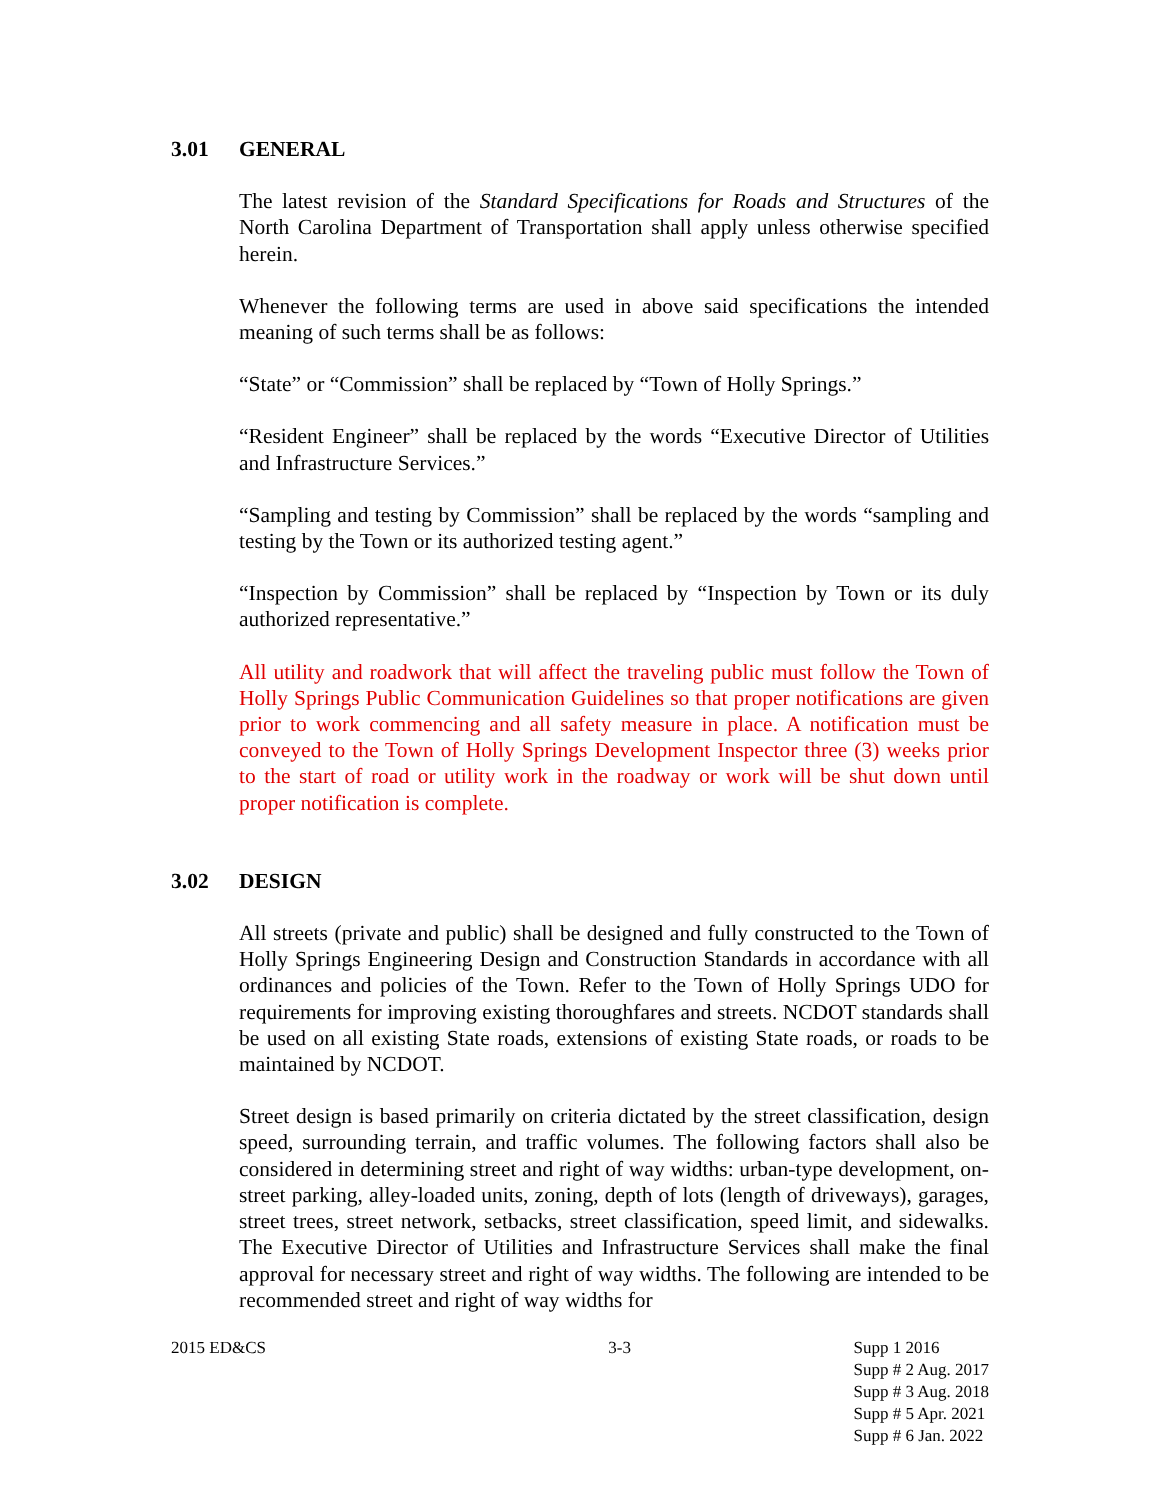3.01 GENERAL
The latest revision of the Standard Specifications for Roads and Structures of the North Carolina Department of Transportation shall apply unless otherwise specified herein.
Whenever the following terms are used in above said specifications the intended meaning of such terms shall be as follows:
“State” or “Commission” shall be replaced by “Town of Holly Springs.”
“Resident Engineer” shall be replaced by the words “Executive Director of Utilities and Infrastructure Services.”
“Sampling and testing by Commission” shall be replaced by the words “sampling and testing by the Town or its authorized testing agent.”
“Inspection by Commission” shall be replaced by “Inspection by Town or its duly authorized representative.”
All utility and roadwork that will affect the traveling public must follow the Town of Holly Springs Public Communication Guidelines so that proper notifications are given prior to work commencing and all safety measure in place. A notification must be conveyed to the Town of Holly Springs Development Inspector three (3) weeks prior to the start of road or utility work in the roadway or work will be shut down until proper notification is complete.
3.02 DESIGN
All streets (private and public) shall be designed and fully constructed to the Town of Holly Springs Engineering Design and Construction Standards in accordance with all ordinances and policies of the Town. Refer to the Town of Holly Springs UDO for requirements for improving existing thoroughfares and streets. NCDOT standards shall be used on all existing State roads, extensions of existing State roads, or roads to be maintained by NCDOT.
Street design is based primarily on criteria dictated by the street classification, design speed, surrounding terrain, and traffic volumes. The following factors shall also be considered in determining street and right of way widths: urban-type development, on-street parking, alley-loaded units, zoning, depth of lots (length of driveways), garages, street trees, street network, setbacks, street classification, speed limit, and sidewalks. The Executive Director of Utilities and Infrastructure Services shall make the final approval for necessary street and right of way widths. The following are intended to be recommended street and right of way widths for
2015 ED&CS 3-3 Supp 1 2016
Supp # 2 Aug. 2017
Supp # 3 Aug. 2018
Supp # 5 Apr. 2021
Supp # 6 Jan. 2022